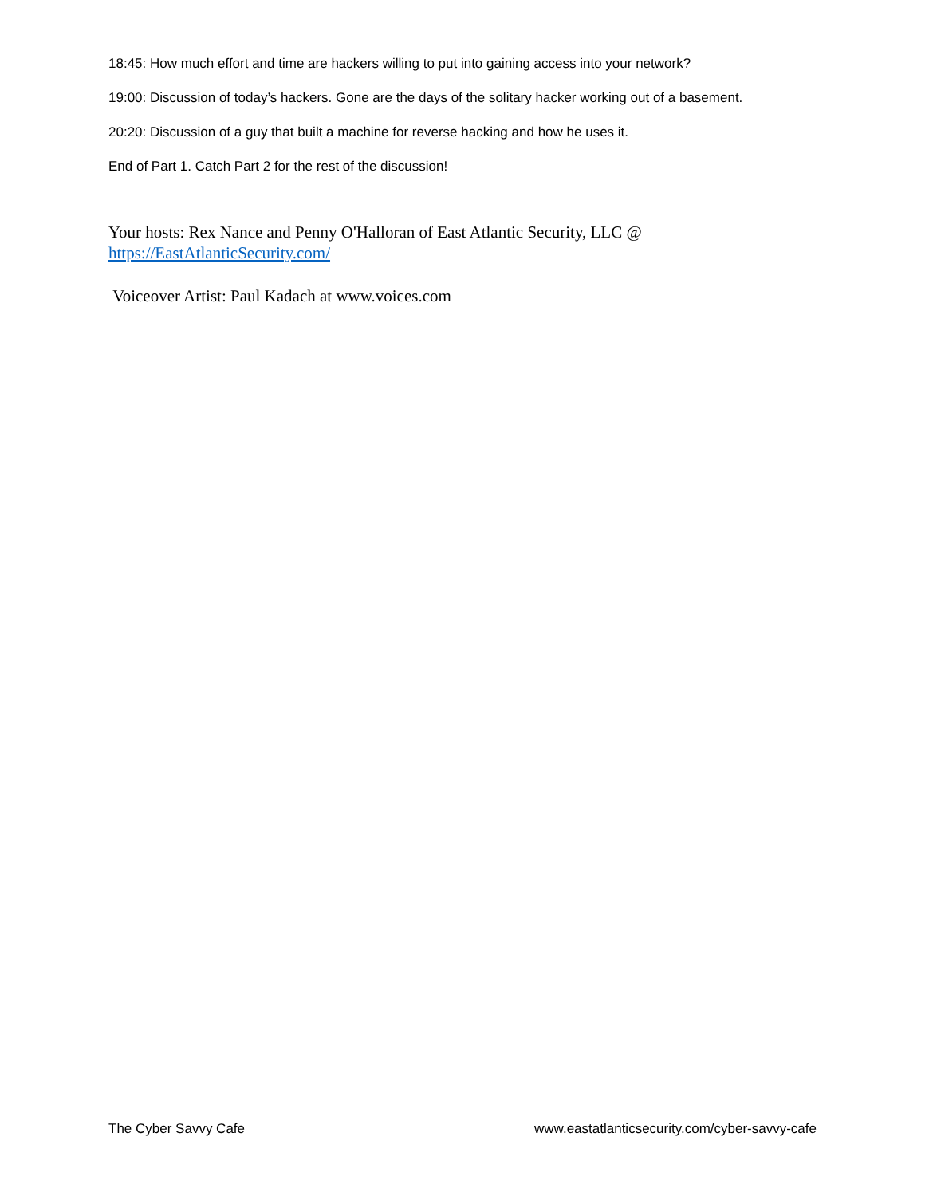18:45: How much effort and time are hackers willing to put into gaining access into your network?
19:00: Discussion of today’s hackers. Gone are the days of the solitary hacker working out of a basement.
20:20: Discussion of a guy that built a machine for reverse hacking and how he uses it.
End of Part 1. Catch Part 2 for the rest of the discussion!
Your hosts: Rex Nance and Penny O'Halloran of East Atlantic Security, LLC @
https://EastAtlanticSecurity.com/
Voiceover Artist: Paul Kadach at www.voices.com
The Cyber Savvy Cafe www.eastatlanticsecurity.com/cyber-savvy-cafe